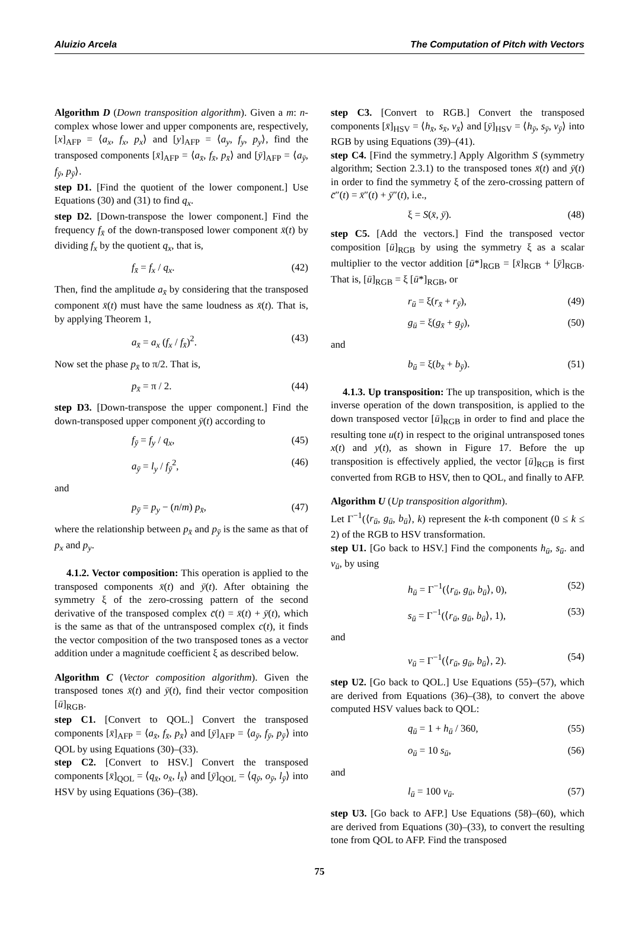Aluizio Arcela The Computation of Pitch with Vectors
Algorithm D (Down transposition algorithm). Given a m: n-complex whose lower and upper components are, respectively, [x]<sub>AFP</sub> = ⟨a<sub>x</sub>, f<sub>x</sub>, p<sub>x</sub>⟩ and [y]<sub>AFP</sub> = ⟨a<sub>y</sub>, f<sub>y</sub>, p<sub>y</sub>⟩, find the transposed components [x̄]<sub>AFP</sub> = ⟨a<sub>x̄</sub>, f<sub>x̄</sub>, p<sub>x̄</sub>⟩ and [ȳ]<sub>AFP</sub> = ⟨a<sub>ȳ</sub>, f<sub>ȳ</sub>, p<sub>ȳ</sub>⟩.
step D1. [Find the quotient of the lower component.] Use Equations (30) and (31) to find q<sub>x</sub>.
step D2. [Down-transpose the lower component.] Find the frequency f<sub>x̄</sub> of the down-transposed lower component x̄(t) by dividing f<sub>x</sub> by the quotient q<sub>x</sub>, that is,
f<sub>x̄</sub> = f<sub>x</sub> / q<sub>x</sub>. (42)
Then, find the amplitude a<sub>x̄</sub> by considering that the transposed component x̄(t) must have the same loudness as x̄(t). That is, by applying Theorem 1,
a<sub>x̄</sub> = a<sub>x</sub> (f<sub>x</sub> / f<sub>x̄</sub>)<sup>2</sup>. (43)
Now set the phase p<sub>x̄</sub> to π/2. That is,
p<sub>x̄</sub> = π / 2. (44)
step D3. [Down-transpose the upper component.] Find the down-transposed upper component ȳ(t) according to
f<sub>ȳ</sub> = f<sub>y</sub> / q<sub>x</sub>, (45)
a<sub>ȳ</sub> = l<sub>y</sub> / f<sub>ȳ</sub><sup>2</sup>, (46)
and
p<sub>ȳ</sub> = p<sub>y</sub> − (n/m) p<sub>x̄</sub>, (47)
where the relationship between p<sub>x̄</sub> and p<sub>ȳ</sub> is the same as that of p<sub>x</sub> and p<sub>y</sub>.
4.1.2. Vector composition: This operation is applied to the transposed components x̄(t) and ȳ(t). After obtaining the symmetry ξ of the zero-crossing pattern of the second derivative of the transposed complex c̄(t) = x̄(t) + ȳ(t), which is the same as that of the untransposed complex c(t), it finds the vector composition of the two transposed tones as a vector addition under a magnitude coefficient ξ as described below.
Algorithm C (Vector composition algorithm). Given the transposed tones x̄(t) and ȳ(t), find their vector composition [ū]<sub>RGB</sub>.
step C1. [Convert to QOL.] Convert the transposed components [x̄]<sub>AFP</sub> = ⟨a<sub>x̄</sub>, f<sub>x̄</sub>, p<sub>x̄</sub>⟩ and [ȳ]<sub>AFP</sub> = ⟨a<sub>ȳ</sub>, f<sub>ȳ</sub>, p<sub>ȳ</sub>⟩ into QOL by using Equations (30)–(33).
step C2. [Convert to HSV.] Convert the transposed components [x̄]<sub>QOL</sub> = ⟨q<sub>x̄</sub>, o<sub>x̄</sub>, l<sub>x̄</sub>⟩ and [ȳ]<sub>QOL</sub> = ⟨q<sub>ȳ</sub>, o<sub>ȳ</sub>, l<sub>ȳ</sub>⟩ into HSV by using Equations (36)–(38).
step C3. [Convert to RGB.] Convert the transposed components [x̄]<sub>HSV</sub> = ⟨h<sub>x̄</sub>, s<sub>x̄</sub>, v<sub>x̄</sub>⟩ and [ȳ]<sub>HSV</sub> = ⟨h<sub>ȳ</sub>, s<sub>ȳ</sub>, v<sub>ȳ</sub>⟩ into RGB by using Equations (39)–(41).
step C4. [Find the symmetry.] Apply Algorithm S (symmetry algorithm; Section 2.3.1) to the transposed tones x̄(t) and ȳ(t) in order to find the symmetry ξ of the zero-crossing pattern of c̄″(t) = x̄″(t) + ȳ″(t), i.e.,
ξ = S(x̄, ȳ). (48)
step C5. [Add the vectors.] Find the transposed vector composition [ū]<sub>RGB</sub> by using the symmetry ξ as a scalar multiplier to the vector addition [ū*]<sub>RGB</sub> = [x̄]<sub>RGB</sub> + [ȳ]<sub>RGB</sub>. That is, [ū]<sub>RGB</sub> = ξ [ū*]<sub>RGB</sub>, or
r<sub>ū</sub> = ξ(r<sub>x̄</sub> + r<sub>ȳ</sub>), (49)
g<sub>ū</sub> = ξ(g<sub>x̄</sub> + g<sub>ȳ</sub>), (50)
and
b<sub>ū</sub> = ξ(b<sub>x̄</sub> + b<sub>ȳ</sub>). (51)
4.1.3. Up transposition: The up transposition, which is the inverse operation of the down transposition, is applied to the down transposed vector [ū]<sub>RGB</sub> in order to find and place the resulting tone u(t) in respect to the original untransposed tones x(t) and y(t), as shown in Figure 17. Before the up transposition is effectively applied, the vector [ū]<sub>RGB</sub> is first converted from RGB to HSV, then to QOL, and finally to AFP.
Algorithm U (Up transposition algorithm).
Let Γ<sup>−1</sup>(⟨r<sub>ū</sub>, g<sub>ū</sub>, b<sub>ū</sub>⟩, k) represent the k-th component (0 ≤ k ≤ 2) of the RGB to HSV transformation.
step U1. [Go back to HSV.] Find the components h<sub>ū</sub>, s<sub>ū</sub>. and v<sub>ū</sub>, by using
h<sub>ū</sub> = Γ<sup>−1</sup>(⟨r<sub>ū</sub>, g<sub>ū</sub>, b<sub>ū</sub>⟩, 0), (52)
s<sub>ū</sub> = Γ<sup>−1</sup>(⟨r<sub>ū</sub>, g<sub>ū</sub>, b<sub>ū</sub>⟩, 1), (53)
and
v<sub>ū</sub> = Γ<sup>−1</sup>(⟨r<sub>ū</sub>, g<sub>ū</sub>, b<sub>ū</sub>⟩, 2). (54)
step U2. [Go back to QOL.] Use Equations (55)–(57), which are derived from Equations (36)–(38), to convert the above computed HSV values back to QOL:
q<sub>ū</sub> = 1 + h<sub>ū</sub> / 360, (55)
o<sub>ū</sub> = 10 s<sub>ū</sub>, (56)
and
l<sub>ū</sub> = 100 v<sub>ū</sub>. (57)
step U3. [Go back to AFP.] Use Equations (58)–(60), which are derived from Equations (30)–(33), to convert the resulting tone from QOL to AFP. Find the transposed
75